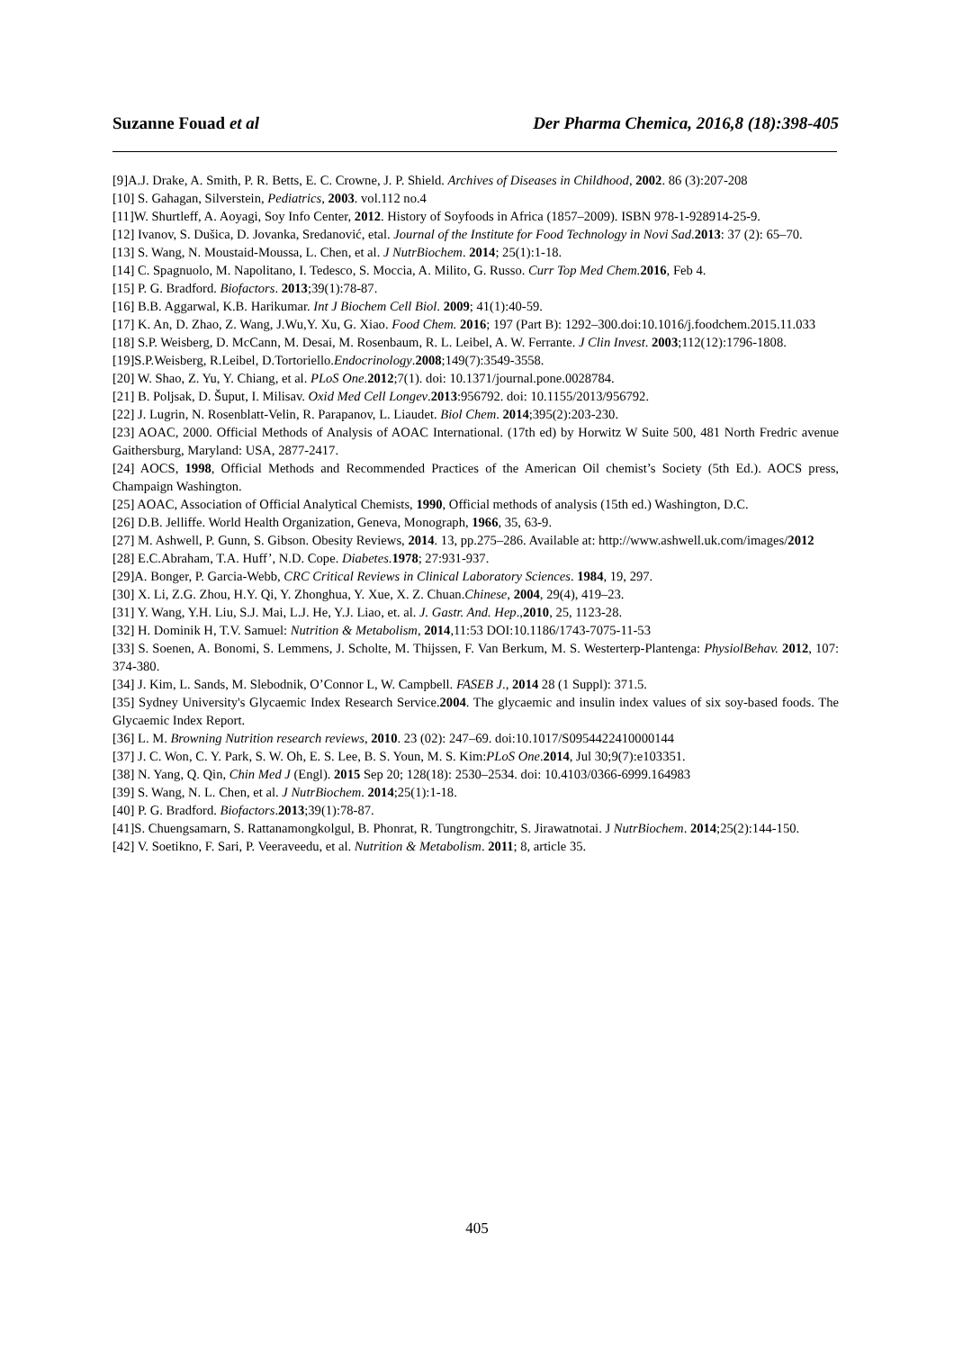Suzanne Fouad et al Der Pharma Chemica, 2016,8 (18):398-405
[9]A.J. Drake, A. Smith, P. R. Betts, E. C. Crowne, J. P. Shield. Archives of Diseases in Childhood, 2002. 86 (3):207-208
[10] S. Gahagan, Silverstein, Pediatrics, 2003. vol.112 no.4
[11]W. Shurtleff, A. Aoyagi, Soy Info Center, 2012. History of Soyfoods in Africa (1857–2009). ISBN 978-1-928914-25-9.
[12] Ivanov, S. Dušica, D. Jovanka, Sredanović, etal. Journal of the Institute for Food Technology in Novi Sad.2013: 37 (2): 65–70.
[13] S. Wang, N. Moustaid-Moussa, L. Chen, et al. J NutrBiochem. 2014; 25(1):1-18.
[14] C. Spagnuolo, M. Napolitano, I. Tedesco, S. Moccia, A. Milito, G. Russo. Curr Top Med Chem. 2016, Feb 4.
[15] P. G. Bradford. Biofactors. 2013;39(1):78-87.
[16] B.B. Aggarwal, K.B. Harikumar. Int J Biochem Cell Biol. 2009; 41(1):40-59.
[17] K. An, D. Zhao, Z. Wang, J.Wu,Y. Xu, G. Xiao. Food Chem. 2016; 197 (Part B): 1292–300.doi:10.1016/j.foodchem.2015.11.033
[18] S.P. Weisberg, D. McCann, M. Desai, M. Rosenbaum, R. L. Leibel, A. W. Ferrante. J Clin Invest. 2003;112(12):1796-1808.
[19]S.P.Weisberg, R.Leibel, D.Tortoriello.Endocrinology.2008;149(7):3549-3558.
[20] W. Shao, Z. Yu, Y. Chiang, et al. PLoS One.2012;7(1). doi: 10.1371/journal.pone.0028784.
[21] B. Poljsak, D. Šuput, I. Milisav. Oxid Med Cell Longev.2013:956792. doi: 10.1155/2013/956792.
[22] J. Lugrin, N. Rosenblatt-Velin, R. Parapanov, L. Liaudet. Biol Chem. 2014;395(2):203-230.
[23] AOAC, 2000. Official Methods of Analysis of AOAC International. (17th ed) by Horwitz W Suite 500, 481 North Fredric avenue Gaithersburg, Maryland: USA, 2877-2417.
[24] AOCS, 1998, Official Methods and Recommended Practices of the American Oil chemist’s Society (5th Ed.). AOCS press, Champaign Washington.
[25] AOAC, Association of Official Analytical Chemists, 1990, Official methods of analysis (15th ed.) Washington, D.C.
[26] D.B. Jelliffe. World Health Organization, Geneva, Monograph, 1966, 35, 63-9.
[27] M. Ashwell, P. Gunn, S. Gibson. Obesity Reviews, 2014. 13, pp.275–286. Available at: http://www.ashwell.uk.com/images/2012
[28] E.C.Abraham, T.A. Huff’, N.D. Cope. Diabetes.1978; 27:931-937.
[29]A. Bonger, P. Garcia-Webb, CRC Critical Reviews in Clinical Laboratory Sciences. 1984, 19, 297.
[30] X. Li, Z.G. Zhou, H.Y. Qi, Y. Zhonghua, Y. Xue, X. Z. Chuan.Chinese, 2004, 29(4), 419–23.
[31] Y. Wang, Y.H. Liu, S.J. Mai, L.J. He, Y.J. Liao, et. al. J. Gastr. And. Hep.,2010, 25, 1123-28.
[32] H. Dominik H, T.V. Samuel: Nutrition & Metabolism, 2014,11:53 DOI:10.1186/1743-7075-11-53
[33] S. Soenen, A. Bonomi, S. Lemmens, J. Scholte, M. Thijssen, F. Van Berkum, M. S. Westerterp-Plantenga: PhysiolBehav. 2012, 107: 374-380.
[34] J. Kim, L. Sands, M. Slebodnik, O’Connor L, W. Campbell. FASEB J., 2014 28 (1 Suppl): 371.5.
[35] Sydney University's Glycaemic Index Research Service.2004. The glycaemic and insulin index values of six soy-based foods. The Glycaemic Index Report.
[36] L. M. Browning Nutrition research reviews, 2010. 23 (02): 247–69. doi:10.1017/S0954422410000144
[37] J. C. Won, C. Y. Park, S. W. Oh, E. S. Lee, B. S. Youn, M. S. Kim:PLoS One.2014, Jul 30;9(7):e103351.
[38] N. Yang, Q. Qin, Chin Med J (Engl). 2015 Sep 20; 128(18): 2530–2534. doi: 10.4103/0366-6999.164983
[39] S. Wang, N. L. Chen, et al. J NutrBiochem. 2014;25(1):1-18.
[40] P. G. Bradford. Biofactors.2013;39(1):78-87.
[41]S. Chuengsamarn, S. Rattanamongkolgul, B. Phonrat, R. Tungtrongchitr, S. Jirawatnotai. J NutrBiochem. 2014;25(2):144-150.
[42] V. Soetikno, F. Sari, P. Veeraveedu, et al. Nutrition & Metabolism. 2011; 8, article 35.
405